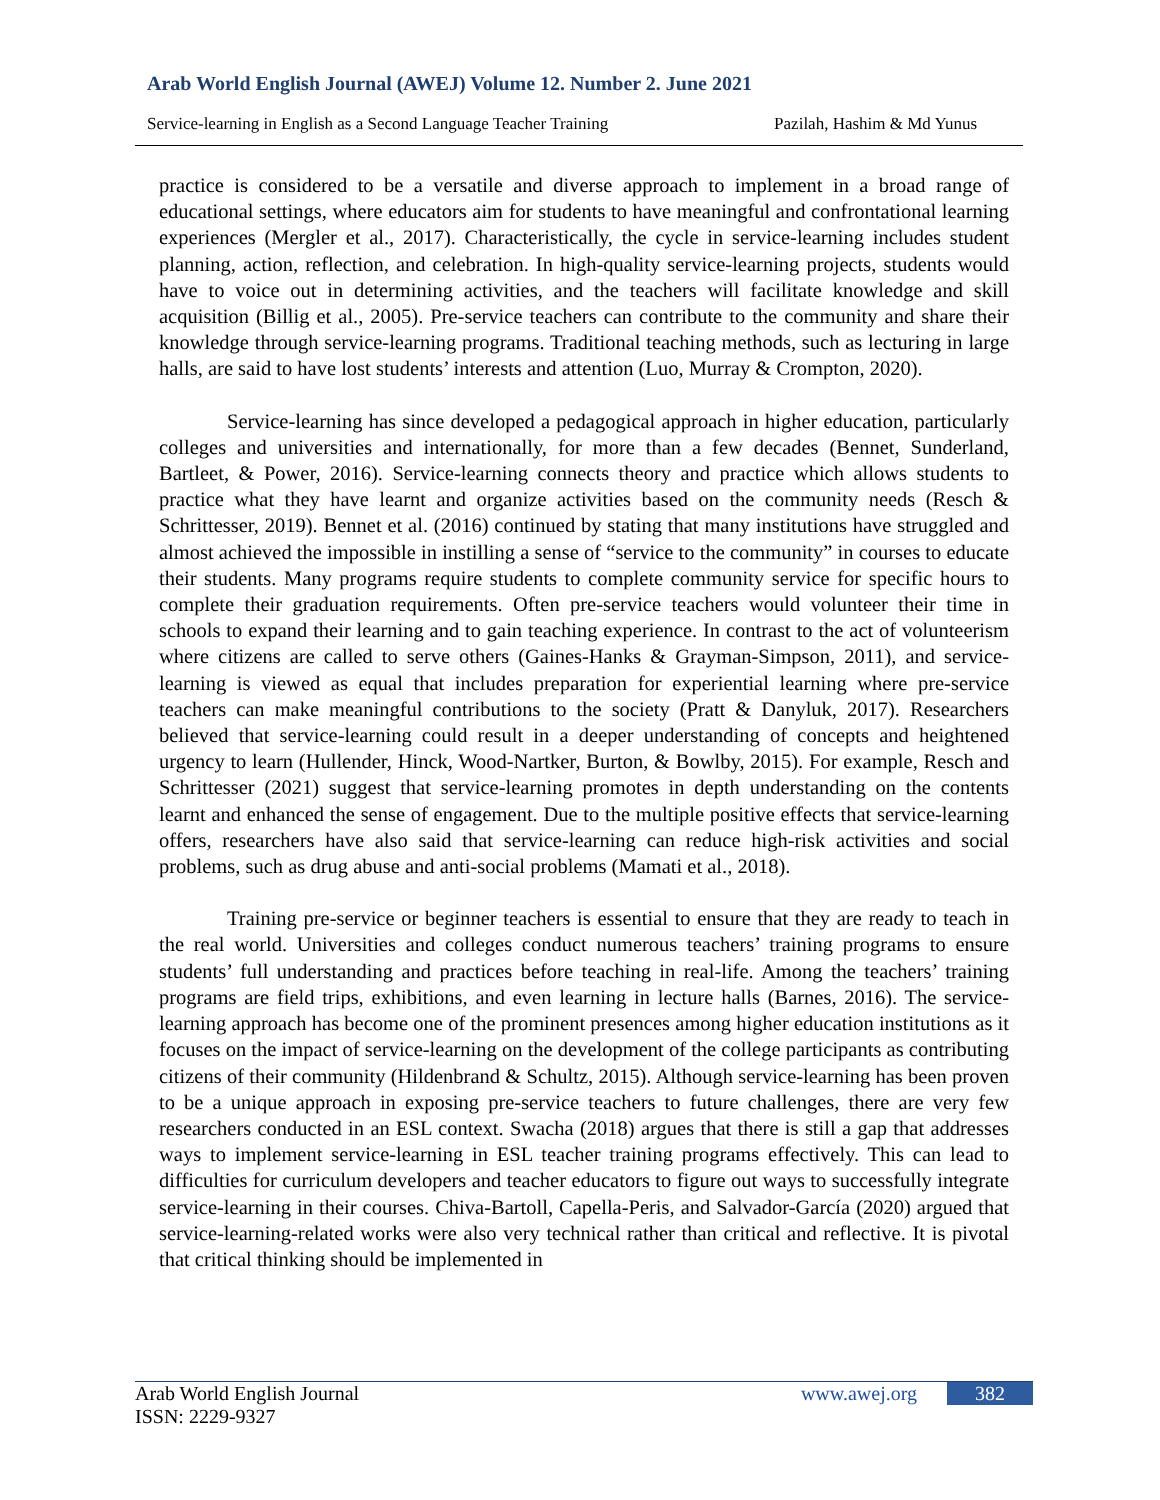Arab World English Journal (AWEJ) Volume 12. Number 2. June 2021
Service-learning in English as a Second Language Teacher Training Pazilah, Hashim & Md Yunus
practice is considered to be a versatile and diverse approach to implement in a broad range of educational settings, where educators aim for students to have meaningful and confrontational learning experiences (Mergler et al., 2017). Characteristically, the cycle in service-learning includes student planning, action, reflection, and celebration. In high-quality service-learning projects, students would have to voice out in determining activities, and the teachers will facilitate knowledge and skill acquisition (Billig et al., 2005). Pre-service teachers can contribute to the community and share their knowledge through service-learning programs. Traditional teaching methods, such as lecturing in large halls, are said to have lost students’ interests and attention (Luo, Murray & Crompton, 2020).
Service-learning has since developed a pedagogical approach in higher education, particularly colleges and universities and internationally, for more than a few decades (Bennet, Sunderland, Bartleet, & Power, 2016). Service-learning connects theory and practice which allows students to practice what they have learnt and organize activities based on the community needs (Resch & Schrittesser, 2019). Bennet et al. (2016) continued by stating that many institutions have struggled and almost achieved the impossible in instilling a sense of “service to the community” in courses to educate their students. Many programs require students to complete community service for specific hours to complete their graduation requirements. Often pre-service teachers would volunteer their time in schools to expand their learning and to gain teaching experience. In contrast to the act of volunteerism where citizens are called to serve others (Gaines-Hanks & Grayman-Simpson, 2011), and service-learning is viewed as equal that includes preparation for experiential learning where pre-service teachers can make meaningful contributions to the society (Pratt & Danyluk, 2017). Researchers believed that service-learning could result in a deeper understanding of concepts and heightened urgency to learn (Hullender, Hinck, Wood-Nartker, Burton, & Bowlby, 2015). For example, Resch and Schrittesser (2021) suggest that service-learning promotes in depth understanding on the contents learnt and enhanced the sense of engagement. Due to the multiple positive effects that service-learning offers, researchers have also said that service-learning can reduce high-risk activities and social problems, such as drug abuse and anti-social problems (Mamati et al., 2018).
Training pre-service or beginner teachers is essential to ensure that they are ready to teach in the real world. Universities and colleges conduct numerous teachers’ training programs to ensure students’ full understanding and practices before teaching in real-life. Among the teachers’ training programs are field trips, exhibitions, and even learning in lecture halls (Barnes, 2016). The service-learning approach has become one of the prominent presences among higher education institutions as it focuses on the impact of service-learning on the development of the college participants as contributing citizens of their community (Hildenbrand & Schultz, 2015). Although service-learning has been proven to be a unique approach in exposing pre-service teachers to future challenges, there are very few researchers conducted in an ESL context. Swacha (2018) argues that there is still a gap that addresses ways to implement service-learning in ESL teacher training programs effectively. This can lead to difficulties for curriculum developers and teacher educators to figure out ways to successfully integrate service-learning in their courses. Chiva-Bartoll, Capella-Peris, and Salvador-García (2020) argued that service-learning-related works were also very technical rather than critical and reflective. It is pivotal that critical thinking should be implemented in
Arab World English Journal
ISSN: 2229-9327
www.awej.org 382